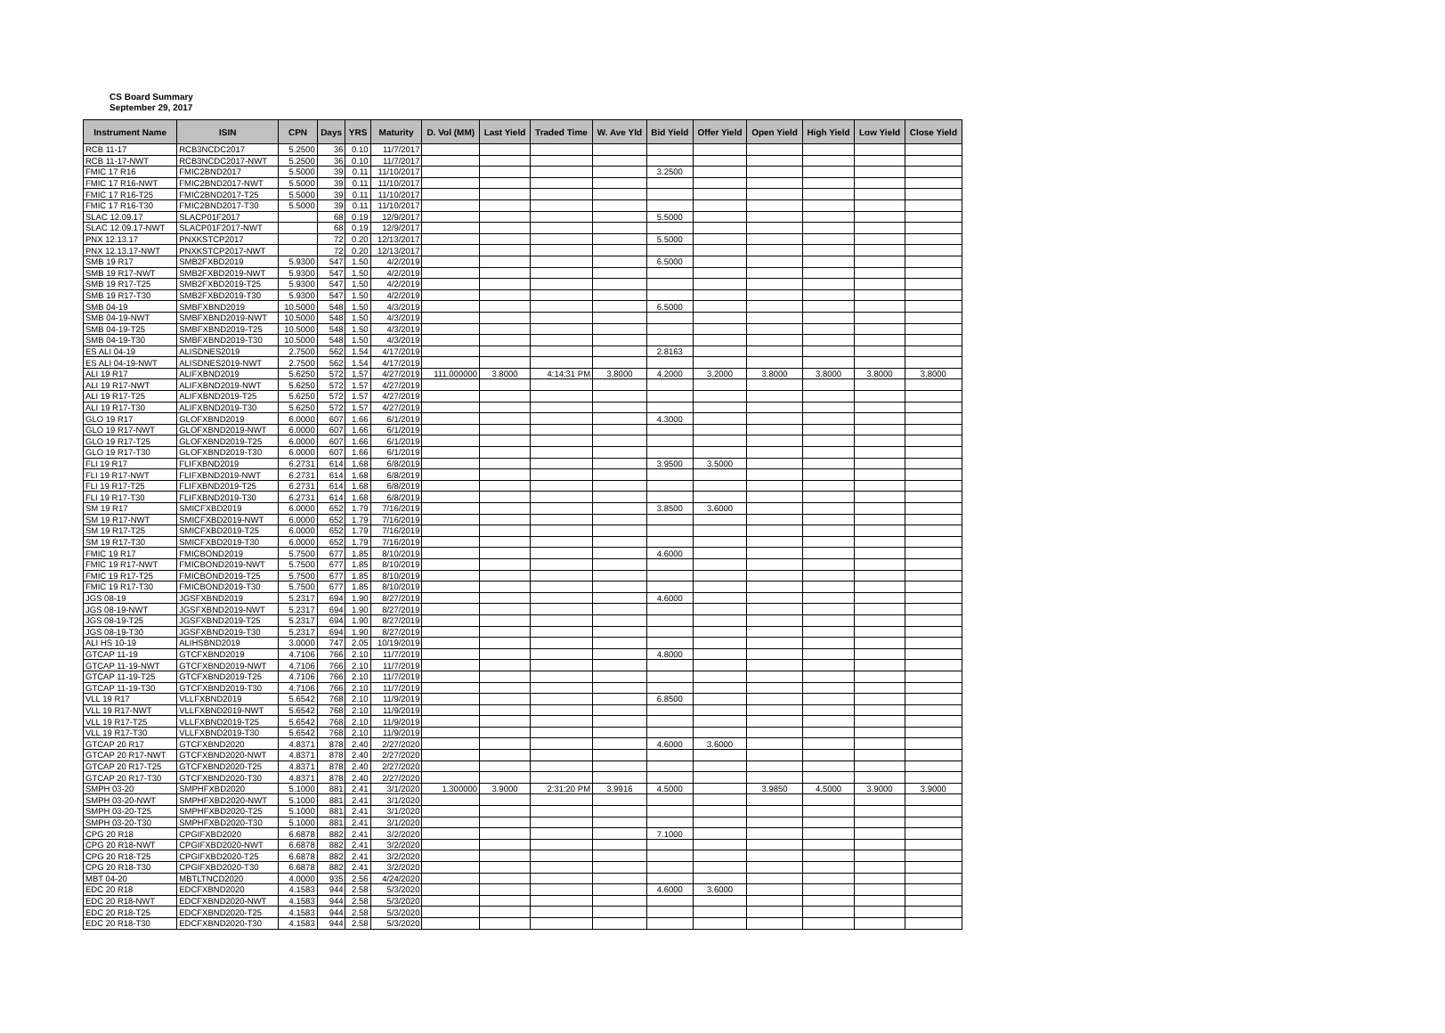CS Board Summary
September 29, 2017
| Instrument Name | ISIN | CPN | Days | YRS | Maturity | D. Vol (MM) | Last Yield | Traded Time | W. Ave Yld | Bid Yield | Offer Yield | Open Yield | High Yield | Low Yield | Close Yield |
| --- | --- | --- | --- | --- | --- | --- | --- | --- | --- | --- | --- | --- | --- | --- | --- |
| RCB 11-17 | RCB3NCDC2017 | 5.2500 | 36 | 0.10 | 11/7/2017 | | | | | | | | | | |
| RCB 11-17-NWT | RCB3NCDC2017-NWT | 5.2500 | 36 | 0.10 | 11/7/2017 | | | | | | | | | | |
| FMIC 17 R16 | FMIC2BND2017 | 5.5000 | 39 | 0.11 | 11/10/2017 | | | | | 3.2500 | | | | | |
| FMIC 17 R16-NWT | FMIC2BND2017-NWT | 5.5000 | 39 | 0.11 | 11/10/2017 | | | | | | | | | | |
| FMIC 17 R16-T25 | FMIC2BND2017-T25 | 5.5000 | 39 | 0.11 | 11/10/2017 | | | | | | | | | | |
| FMIC 17 R16-T30 | FMIC2BND2017-T30 | 5.5000 | 39 | 0.11 | 11/10/2017 | | | | | | | | | | |
| SLAC 12.09.17 | SLACP01F2017 | | 68 | 0.19 | 12/9/2017 | | | | | 5.5000 | | | | | |
| SLAC 12.09.17-NWT | SLACP01F2017-NWT | | 68 | 0.19 | 12/9/2017 | | | | | | | | | | |
| PNX 12.13.17 | PNXKSTCP2017 | | 72 | 0.20 | 12/13/2017 | | | | | 5.5000 | | | | | |
| PNX 12.13.17-NWT | PNXKSTCP2017-NWT | | 72 | 0.20 | 12/13/2017 | | | | | | | | | | |
| SMB 19 R17 | SMB2FXBD2019 | 5.9300 | 547 | 1.50 | 4/2/2019 | | | | | 6.5000 | | | | | |
| SMB 19 R17-NWT | SMB2FXBD2019-NWT | 5.9300 | 547 | 1.50 | 4/2/2019 | | | | | | | | | | |
| SMB 19 R17-T25 | SMB2FXBD2019-T25 | 5.9300 | 547 | 1.50 | 4/2/2019 | | | | | | | | | | |
| SMB 19 R17-T30 | SMB2FXBD2019-T30 | 5.9300 | 547 | 1.50 | 4/2/2019 | | | | | | | | | | |
| SMB 04-19 | SMBFXBND2019 | 10.5000 | 548 | 1.50 | 4/3/2019 | | | | | 6.5000 | | | | | |
| SMB 04-19-NWT | SMBFXBND2019-NWT | 10.5000 | 548 | 1.50 | 4/3/2019 | | | | | | | | | | |
| SMB 04-19-T25 | SMBFXBND2019-T25 | 10.5000 | 548 | 1.50 | 4/3/2019 | | | | | | | | | | |
| SMB 04-19-T30 | SMBFXBND2019-T30 | 10.5000 | 548 | 1.50 | 4/3/2019 | | | | | | | | | | |
| ES ALI 04-19 | ALISDNES2019 | 2.7500 | 562 | 1.54 | 4/17/2019 | | | | | 2.8163 | | | | | |
| ES ALI 04-19-NWT | ALISDNES2019-NWT | 2.7500 | 562 | 1.54 | 4/17/2019 | | | | | | | | | | |
| ALI 19 R17 | ALIFXBND2019 | 5.6250 | 572 | 1.57 | 4/27/2019 | 111.000000 | 3.8000 | 4:14:31 PM | 3.8000 | 4.2000 | 3.2000 | 3.8000 | 3.8000 | 3.8000 | 3.8000 |
| ALI 19 R17-NWT | ALIFXBND2019-NWT | 5.6250 | 572 | 1.57 | 4/27/2019 | | | | | | | | | | |
| ALI 19 R17-T25 | ALIFXBND2019-T25 | 5.6250 | 572 | 1.57 | 4/27/2019 | | | | | | | | | | |
| ALI 19 R17-T30 | ALIFXBND2019-T30 | 5.6250 | 572 | 1.57 | 4/27/2019 | | | | | | | | | | |
| GLO 19 R17 | GLOFXBND2019 | 6.0000 | 607 | 1.66 | 6/1/2019 | | | | | 4.3000 | | | | | |
| GLO 19 R17-NWT | GLOFXBND2019-NWT | 6.0000 | 607 | 1.66 | 6/1/2019 | | | | | | | | | | |
| GLO 19 R17-T25 | GLOFXBND2019-T25 | 6.0000 | 607 | 1.66 | 6/1/2019 | | | | | | | | | | |
| GLO 19 R17-T30 | GLOFXBND2019-T30 | 6.0000 | 607 | 1.66 | 6/1/2019 | | | | | | | | | | |
| FLI 19 R17 | FLIFXBND2019 | 6.2731 | 614 | 1.68 | 6/8/2019 | | | | | 3.9500 | 3.5000 | | | | |
| FLI 19 R17-NWT | FLIFXBND2019-NWT | 6.2731 | 614 | 1.68 | 6/8/2019 | | | | | | | | | | |
| FLI 19 R17-T25 | FLIFXBND2019-T25 | 6.2731 | 614 | 1.68 | 6/8/2019 | | | | | | | | | | |
| FLI 19 R17-T30 | FLIFXBND2019-T30 | 6.2731 | 614 | 1.68 | 6/8/2019 | | | | | | | | | | |
| SM 19 R17 | SMICFXBD2019 | 6.0000 | 652 | 1.79 | 7/16/2019 | | | | | 3.8500 | 3.6000 | | | | |
| SM 19 R17-NWT | SMICFXBD2019-NWT | 6.0000 | 652 | 1.79 | 7/16/2019 | | | | | | | | | | |
| SM 19 R17-T25 | SMICFXBD2019-T25 | 6.0000 | 652 | 1.79 | 7/16/2019 | | | | | | | | | | |
| SM 19 R17-T30 | SMICFXBD2019-T30 | 6.0000 | 652 | 1.79 | 7/16/2019 | | | | | | | | | | |
| FMIC 19 R17 | FMICBOND2019 | 5.7500 | 677 | 1.85 | 8/10/2019 | | | | | 4.6000 | | | | | |
| FMIC 19 R17-NWT | FMICBOND2019-NWT | 5.7500 | 677 | 1.85 | 8/10/2019 | | | | | | | | | | |
| FMIC 19 R17-T25 | FMICBOND2019-T25 | 5.7500 | 677 | 1.85 | 8/10/2019 | | | | | | | | | | |
| FMIC 19 R17-T30 | FMICBOND2019-T30 | 5.7500 | 677 | 1.85 | 8/10/2019 | | | | | | | | | | |
| JGS 08-19 | JGSFXBND2019 | 5.2317 | 694 | 1.90 | 8/27/2019 | | | | | 4.6000 | | | | | |
| JGS 08-19-NWT | JGSFXBND2019-NWT | 5.2317 | 694 | 1.90 | 8/27/2019 | | | | | | | | | | |
| JGS 08-19-T25 | JGSFXBND2019-T25 | 5.2317 | 694 | 1.90 | 8/27/2019 | | | | | | | | | | |
| JGS 08-19-T30 | JGSFXBND2019-T30 | 5.2317 | 694 | 1.90 | 8/27/2019 | | | | | | | | | | |
| ALI HS 10-19 | ALIHSBND2019 | 3.0000 | 747 | 2.05 | 10/19/2019 | | | | | | | | | | |
| GTCAP 11-19 | GTCFXBND2019 | 4.7106 | 766 | 2.10 | 11/7/2019 | | | | | 4.8000 | | | | | |
| GTCAP 11-19-NWT | GTCFXBND2019-NWT | 4.7106 | 766 | 2.10 | 11/7/2019 | | | | | | | | | | |
| GTCAP 11-19-T25 | GTCFXBND2019-T25 | 4.7106 | 766 | 2.10 | 11/7/2019 | | | | | | | | | | |
| GTCAP 11-19-T30 | GTCFXBND2019-T30 | 4.7106 | 766 | 2.10 | 11/7/2019 | | | | | | | | | | |
| VLL 19 R17 | VLLFXBND2019 | 5.6542 | 768 | 2.10 | 11/9/2019 | | | | | 6.8500 | | | | | |
| VLL 19 R17-NWT | VLLFXBND2019-NWT | 5.6542 | 768 | 2.10 | 11/9/2019 | | | | | | | | | | |
| VLL 19 R17-T25 | VLLFXBND2019-T25 | 5.6542 | 768 | 2.10 | 11/9/2019 | | | | | | | | | | |
| VLL 19 R17-T30 | VLLFXBND2019-T30 | 5.6542 | 768 | 2.10 | 11/9/2019 | | | | | | | | | | |
| GTCAP 20 R17 | GTCFXBND2020 | 4.8371 | 878 | 2.40 | 2/27/2020 | | | | | 4.6000 | 3.6000 | | | | |
| GTCAP 20 R17-NWT | GTCFXBND2020-NWT | 4.8371 | 878 | 2.40 | 2/27/2020 | | | | | | | | | | |
| GTCAP 20 R17-T25 | GTCFXBND2020-T25 | 4.8371 | 878 | 2.40 | 2/27/2020 | | | | | | | | | | |
| GTCAP 20 R17-T30 | GTCFXBND2020-T30 | 4.8371 | 878 | 2.40 | 2/27/2020 | | | | | | | | | | |
| SMPH 03-20 | SMPHFXBD2020 | 5.1000 | 881 | 2.41 | 3/1/2020 | 1.300000 | 3.9000 | 2:31:20 PM | 3.9916 | 4.5000 | | 3.9850 | 4.5000 | 3.9000 | 3.9000 |
| SMPH 03-20-NWT | SMPHFXBD2020-NWT | 5.1000 | 881 | 2.41 | 3/1/2020 | | | | | | | | | | |
| SMPH 03-20-T25 | SMPHFXBD2020-T25 | 5.1000 | 881 | 2.41 | 3/1/2020 | | | | | | | | | | |
| SMPH 03-20-T30 | SMPHFXBD2020-T30 | 5.1000 | 881 | 2.41 | 3/1/2020 | | | | | | | | | | |
| CPG 20 R18 | CPGIFXBD2020 | 6.6878 | 882 | 2.41 | 3/2/2020 | | | | | 7.1000 | | | | | |
| CPG 20 R18-NWT | CPGIFXBD2020-NWT | 6.6878 | 882 | 2.41 | 3/2/2020 | | | | | | | | | | |
| CPG 20 R18-T25 | CPGIFXBD2020-T25 | 6.6878 | 882 | 2.41 | 3/2/2020 | | | | | | | | | | |
| CPG 20 R18-T30 | CPGIFXBD2020-T30 | 6.6878 | 882 | 2.41 | 3/2/2020 | | | | | | | | | | |
| MBT 04-20 | MBTLTNCD2020 | 4.0000 | 935 | 2.56 | 4/24/2020 | | | | | | | | | | |
| EDC 20 R18 | EDCFXBND2020 | 4.1583 | 944 | 2.58 | 5/3/2020 | | | | | 4.6000 | 3.6000 | | | | |
| EDC 20 R18-NWT | EDCFXBND2020-NWT | 4.1583 | 944 | 2.58 | 5/3/2020 | | | | | | | | | | |
| EDC 20 R18-T25 | EDCFXBND2020-T25 | 4.1583 | 944 | 2.58 | 5/3/2020 | | | | | | | | | | |
| EDC 20 R18-T30 | EDCFXBND2020-T30 | 4.1583 | 944 | 2.58 | 5/3/2020 | | | | | | | | | | |